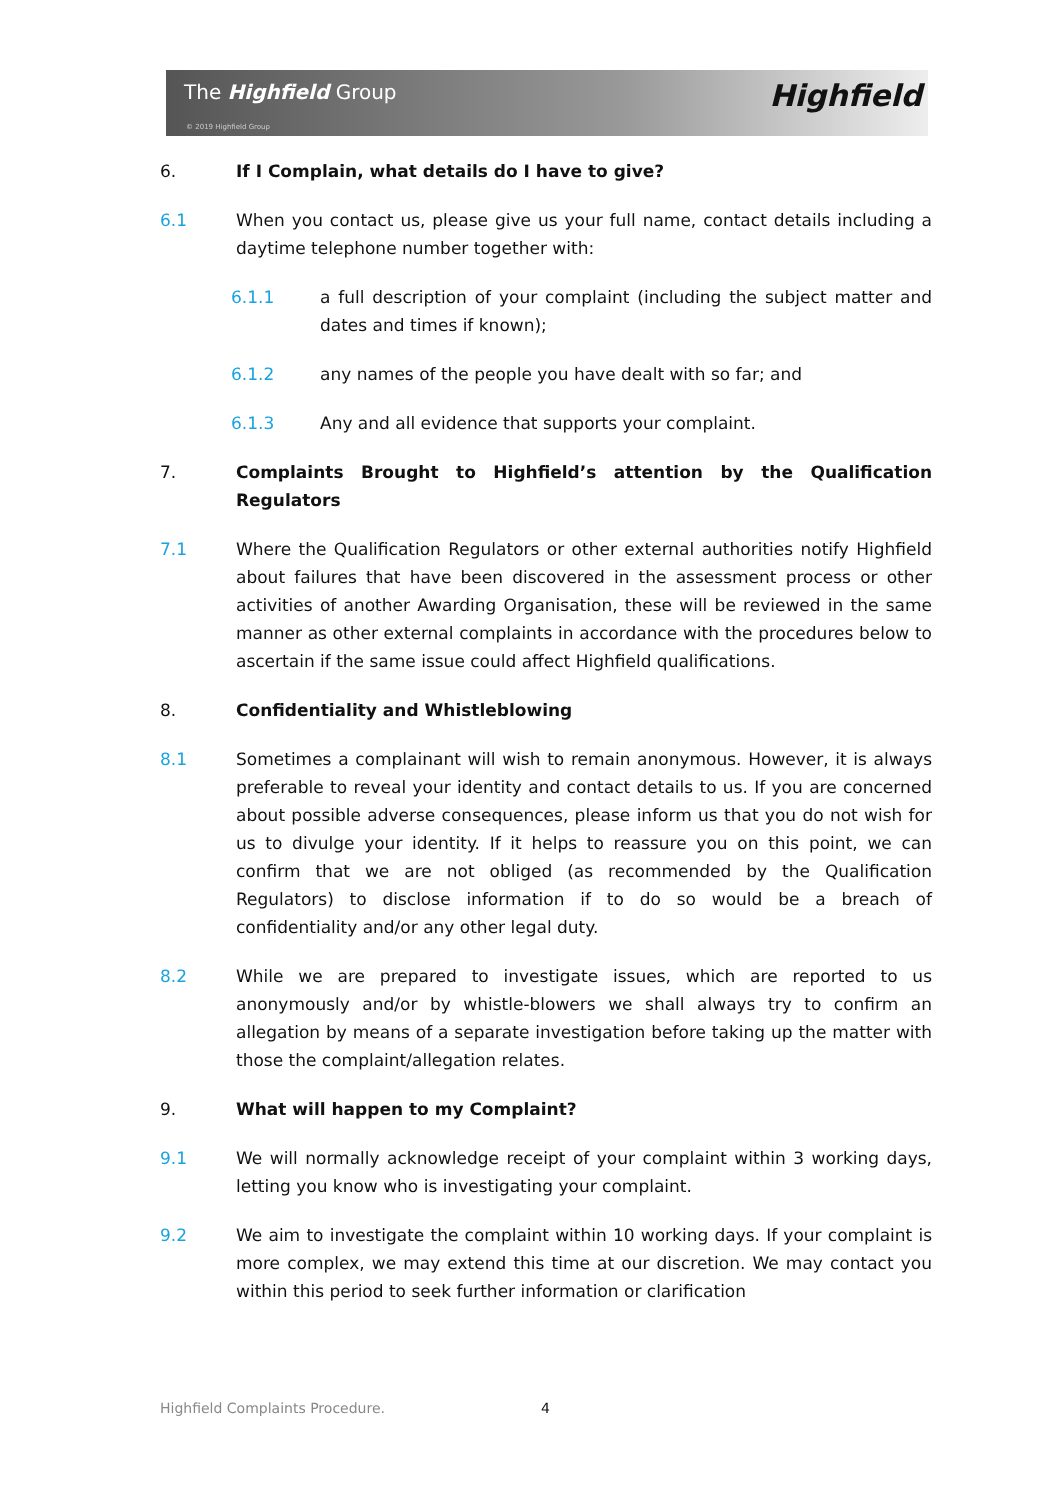The Highfield Group
© 2019 Highfield Group
Highfield
6. If I Complain, what details do I have to give?
6.1 When you contact us, please give us your full name, contact details including a daytime telephone number together with:
6.1.1 a full description of your complaint (including the subject matter and dates and times if known);
6.1.2 any names of the people you have dealt with so far; and
6.1.3 Any and all evidence that supports your complaint.
7. Complaints Brought to Highfield’s attention by the Qualification Regulators
7.1 Where the Qualification Regulators or other external authorities notify Highfield about failures that have been discovered in the assessment process or other activities of another Awarding Organisation, these will be reviewed in the same manner as other external complaints in accordance with the procedures below to ascertain if the same issue could affect Highfield qualifications.
8. Confidentiality and Whistleblowing
8.1 Sometimes a complainant will wish to remain anonymous. However, it is always preferable to reveal your identity and contact details to us. If you are concerned about possible adverse consequences, please inform us that you do not wish for us to divulge your identity. If it helps to reassure you on this point, we can confirm that we are not obliged (as recommended by the Qualification Regulators) to disclose information if to do so would be a breach of confidentiality and/or any other legal duty.
8.2 While we are prepared to investigate issues, which are reported to us anonymously and/or by whistle-blowers we shall always try to confirm an allegation by means of a separate investigation before taking up the matter with those the complaint/allegation relates.
9. What will happen to my Complaint?
9.1 We will normally acknowledge receipt of your complaint within 3 working days, letting you know who is investigating your complaint.
9.2 We aim to investigate the complaint within 10 working days. If your complaint is more complex, we may extend this time at our discretion. We may contact you within this period to seek further information or clarification
Highfield Complaints Procedure.
4